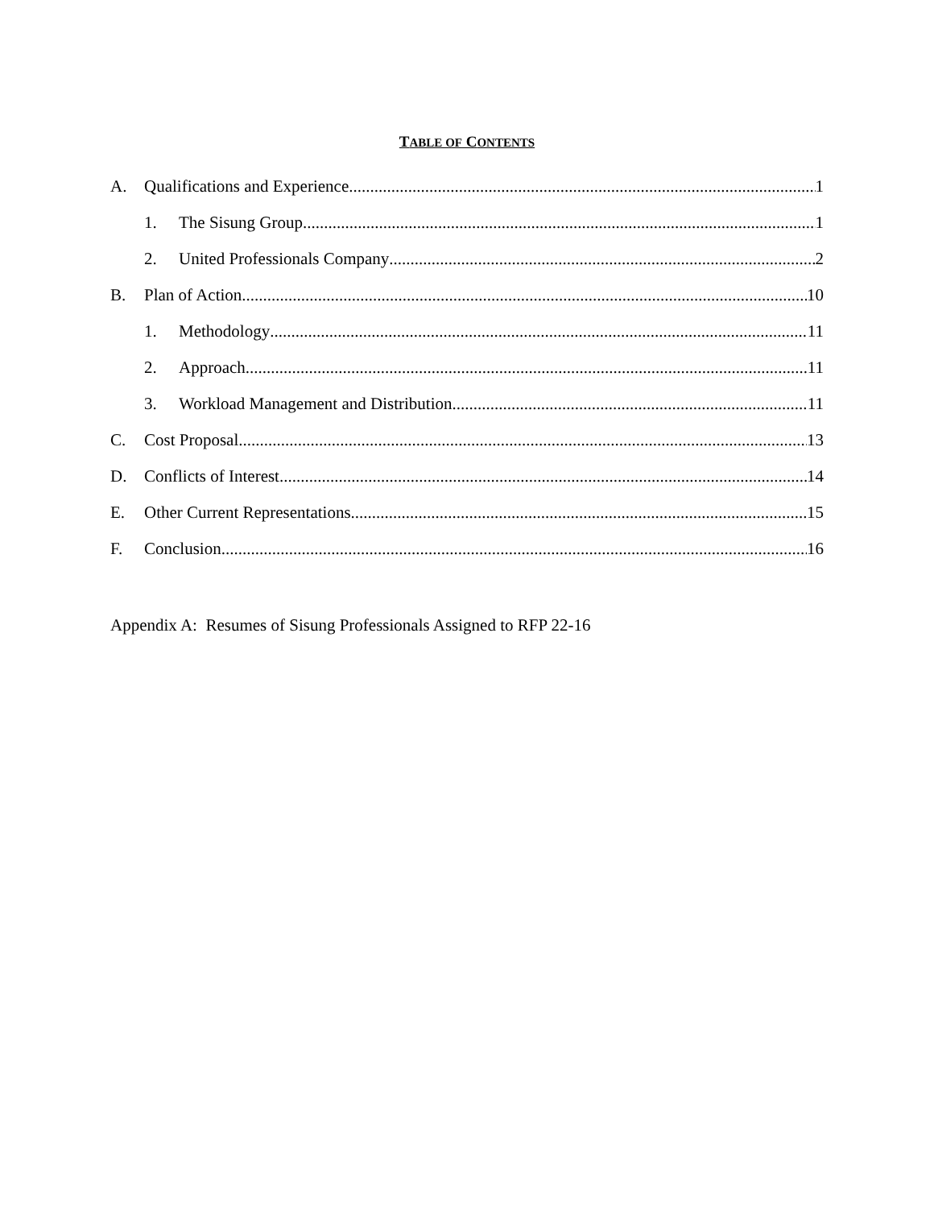TABLE OF CONTENTS
A. Qualifications and Experience 1
1. The Sisung Group 1
2. United Professionals Company 2
B. Plan of Action 10
1. Methodology 11
2. Approach 11
3. Workload Management and Distribution 11
C. Cost Proposal 13
D. Conflicts of Interest 14
E. Other Current Representations 15
F. Conclusion 16
Appendix A: Resumes of Sisung Professionals Assigned to RFP 22-16